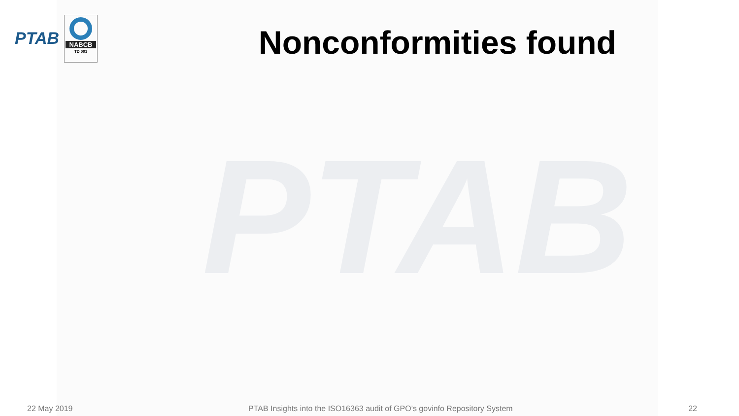PTAB
PTAB
NABCB
TD 001
Nonconformities found
22 May 2019 PTAB Insights into the ISO16363 audit of GPO’s govinfo Repository System 22